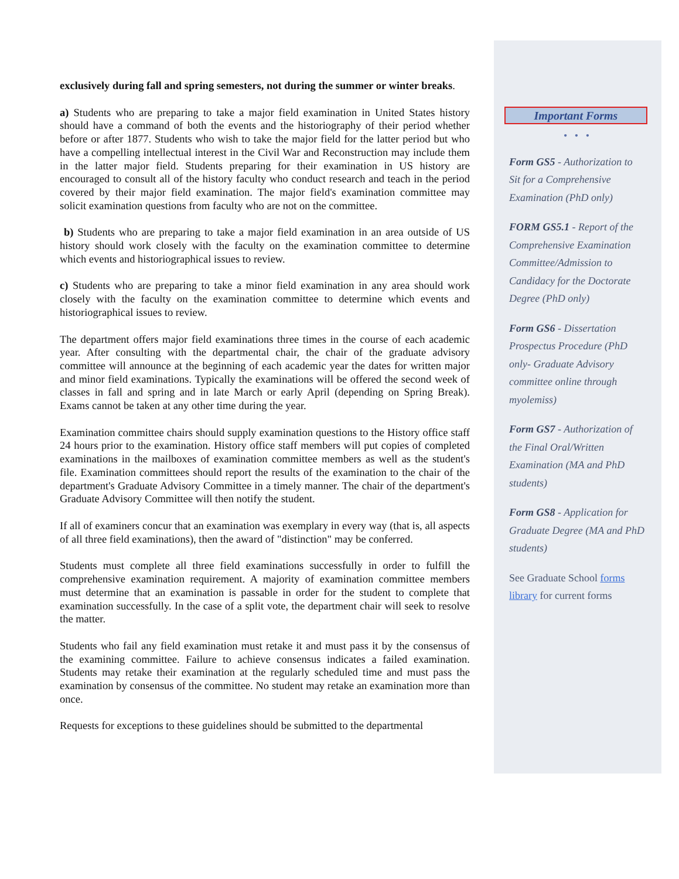exclusively during fall and spring semesters, not during the summer or winter breaks.
a) Students who are preparing to take a major field examination in United States history should have a command of both the events and the historiography of their period whether before or after 1877. Students who wish to take the major field for the latter period but who have a compelling intellectual interest in the Civil War and Reconstruction may include them in the latter major field. Students preparing for their examination in US history are encouraged to consult all of the history faculty who conduct research and teach in the period covered by their major field examination. The major field's examination committee may solicit examination questions from faculty who are not on the committee.
b) Students who are preparing to take a major field examination in an area outside of US history should work closely with the faculty on the examination committee to determine which events and historiographical issues to review.
c) Students who are preparing to take a minor field examination in any area should work closely with the faculty on the examination committee to determine which events and historiographical issues to review.
The department offers major field examinations three times in the course of each academic year. After consulting with the departmental chair, the chair of the graduate advisory committee will announce at the beginning of each academic year the dates for written major and minor field examinations. Typically the examinations will be offered the second week of classes in fall and spring and in late March or early April (depending on Spring Break). Exams cannot be taken at any other time during the year.
Examination committee chairs should supply examination questions to the History office staff 24 hours prior to the examination. History office staff members will put copies of completed examinations in the mailboxes of examination committee members as well as the student's file. Examination committees should report the results of the examination to the chair of the department's Graduate Advisory Committee in a timely manner. The chair of the department's Graduate Advisory Committee will then notify the student.
If all of examiners concur that an examination was exemplary in every way (that is, all aspects of all three field examinations), then the award of "distinction" may be conferred.
Students must complete all three field examinations successfully in order to fulfill the comprehensive examination requirement. A majority of examination committee members must determine that an examination is passable in order for the student to complete that examination successfully. In the case of a split vote, the department chair will seek to resolve the matter.
Students who fail any field examination must retake it and must pass it by the consensus of the examining committee. Failure to achieve consensus indicates a failed examination. Students may retake their examination at the regularly scheduled time and must pass the examination by consensus of the committee. No student may retake an examination more than once.
Requests for exceptions to these guidelines should be submitted to the departmental
Important Forms
• • •
Form GS5 - Authorization to Sit for a Comprehensive Examination (PhD only)
FORM GS5.1 - Report of the Comprehensive Examination Committee/Admission to Candidacy for the Doctorate Degree (PhD only)
Form GS6 - Dissertation Prospectus Procedure (PhD only- Graduate Advisory committee online through myolemiss)
Form GS7 - Authorization of the Final Oral/Written Examination (MA and PhD students)
Form GS8 - Application for Graduate Degree (MA and PhD students)
See Graduate School forms library for current forms